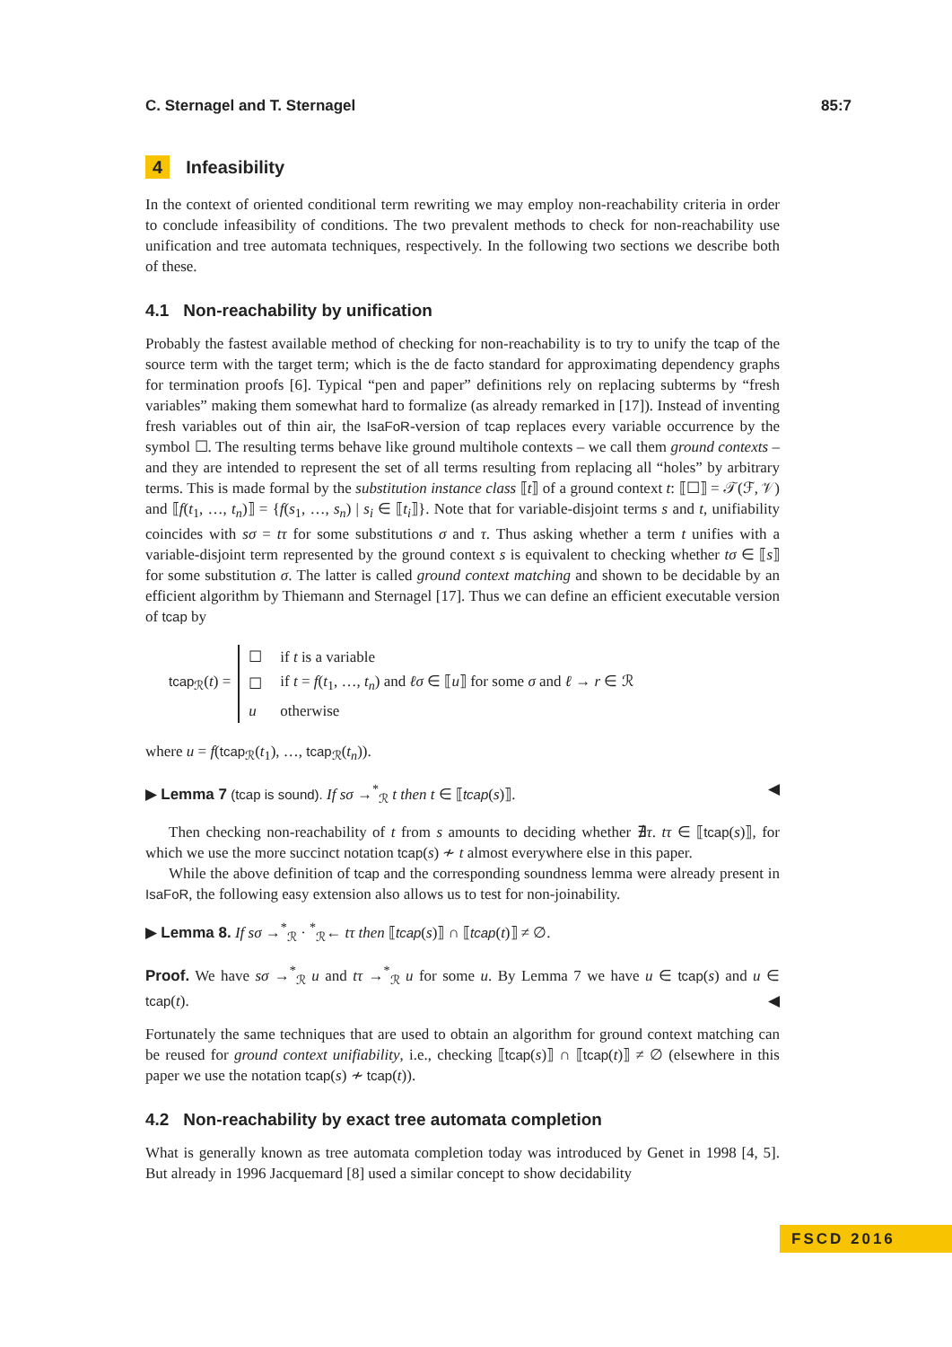C. Sternagel and T. Sternagel 85:7
4 Infeasibility
In the context of oriented conditional term rewriting we may employ non-reachability criteria in order to conclude infeasibility of conditions. The two prevalent methods to check for non-reachability use unification and tree automata techniques, respectively. In the following two sections we describe both of these.
4.1 Non-reachability by unification
Probably the fastest available method of checking for non-reachability is to try to unify the tcap of the source term with the target term; which is the de facto standard for approximating dependency graphs for termination proofs [6]. Typical “pen and paper” definitions rely on replacing subterms by “fresh variables” making them somewhat hard to formalize (as already remarked in [17]). Instead of inventing fresh variables out of thin air, the IsaFoR-version of tcap replaces every variable occurrence by the symbol ☐. The resulting terms behave like ground multihole contexts – we call them ground contexts – and they are intended to represent the set of all terms resulting from replacing all “holes” by arbitrary terms. This is made formal by the substitution instance class ⟦t⟧ of a ground context t: ⟦☐⟧ = 𝒯(ℱ, 𝒱) and ⟦f(t<sub>1</sub>, …, t<sub>n</sub>)⟧ = {f(s<sub>1</sub>, …, s<sub>n</sub>) | s<sub>i</sub> ∈ ⟦t<sub>i</sub>⟧}. Note that for variable-disjoint terms s and t, unifiability coincides with sσ = tτ for some substitutions σ and τ. Thus asking whether a term t unifies with a variable-disjoint term represented by the ground context s is equivalent to checking whether tσ ∈ ⟦s⟧ for some substitution σ. The latter is called ground context matching and shown to be decidable by an efficient algorithm by Thiemann and Sternagel [17]. Thus we can define an efficient executable version of tcap by
tcap<sub>ℛ</sub>(t) =
| ☐ | if t is a variable |
| ☐ | if t = f ( t<sub>1</sub>, …, t<sub>n</sub> ) and ℓσ ∈ ⟦ u ⟧ for some σ and ℓ → r ∈ ℛ |
| u | otherwise |
where u = f(tcap<sub>ℛ</sub>(t<sub>1</sub>), …, tcap<sub>ℛ</sub>(t<sub>n</sub>)).
▶ Lemma 7 (tcap is sound). If sσ →<sup>*</sup><sub>ℛ</sub> t then t ∈ ⟦tcap(s)⟧. ◀
Then checking non-reachability of t from s amounts to deciding whether ∄τ. tτ ∈ ⟦tcap(s)⟧, for which we use the more succinct notation tcap(s) ≁ t almost everywhere else in this paper.
While the above definition of tcap and the corresponding soundness lemma were already present in IsaFoR, the following easy extension also allows us to test for non-joinability.
▶ Lemma 8. If sσ →<sup>*</sup><sub>ℛ</sub> · <sup>*</sup><sub>ℛ</sub>← tτ then ⟦tcap(s)⟧ ∩ ⟦tcap(t)⟧ ≠ ∅.
Proof. We have sσ →<sup>*</sup><sub>ℛ</sub> u and tτ →<sup>*</sup><sub>ℛ</sub> u for some u. By Lemma 7 we have u ∈ tcap(s) and u ∈ tcap(t). ◀
Fortunately the same techniques that are used to obtain an algorithm for ground context matching can be reused for ground context unifiability, i.e., checking ⟦tcap(s)⟧ ∩ ⟦tcap(t)⟧ ≠ ∅ (elsewhere in this paper we use the notation tcap(s) ≁ tcap(t)).
4.2 Non-reachability by exact tree automata completion
What is generally known as tree automata completion today was introduced by Genet in 1998 [4, 5]. But already in 1996 Jacquemard [8] used a similar concept to show decidability
FSCD 2016